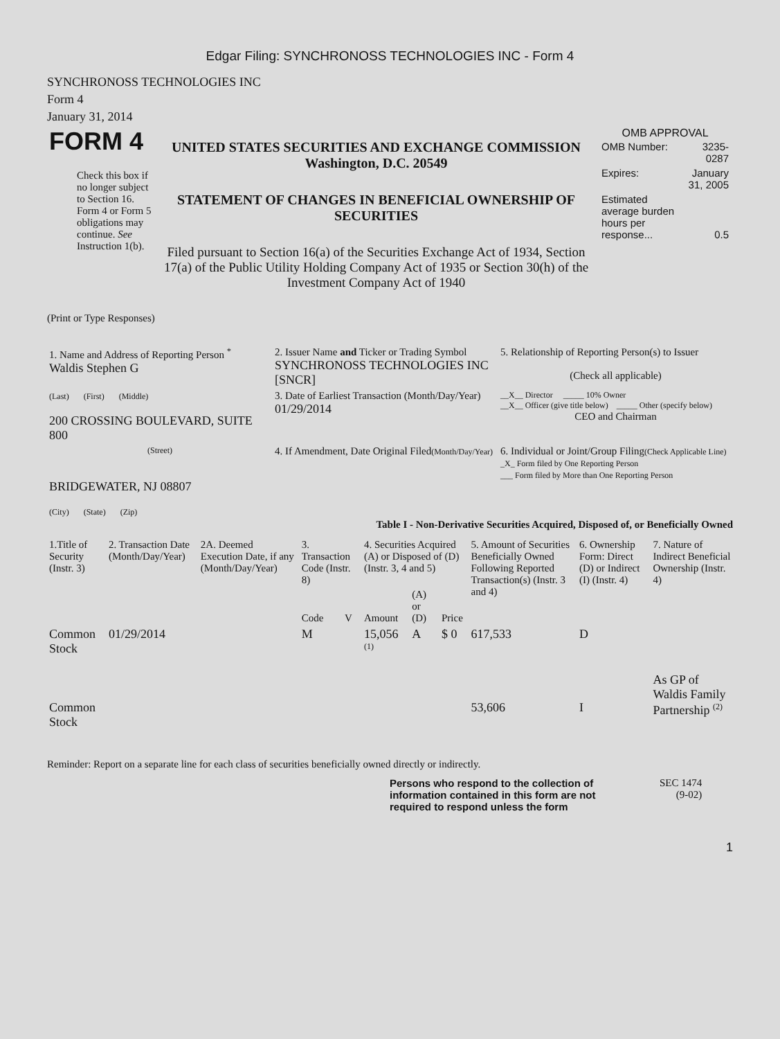Edgar Filing: SYNCHRONOSS TECHNOLOGIES INC - Form 4
SYNCHRONOSS TECHNOLOGIES INC
Form 4
January 31, 2014
| FORM 4 Check this box if no longer subject to Section 16. Form 4 or Form 5 obligations may continue. See Instruction 1(b). | UNITED STATES SECURITIES AND EXCHANGE COMMISSION Washington, D.C. 20549 STATEMENT OF CHANGES IN BENEFICIAL OWNERSHIP OF SECURITIES Filed pursuant to Section 16(a) of the Securities Exchange Act of 1934, Section 17(a) of the Public Utility Holding Company Act of 1935 or Section 30(h) of the Investment Company Act of 1940 | OMB APPROVAL / OMB Number: / 3235-0287 / / Expires: / January 31, 2005 / / Estimated average burden hours per response... / 0.5 / |
(Print or Type Responses)
| 1. Name and Address of Reporting Person <sup>*</sup> Waldis Stephen G | 2. Issuer Name and Ticker or Trading Symbol SYNCHRONOSS TECHNOLOGIES INC [SNCR] | 5. Relationship of Reporting Person(s) to Issuer (Check all applicable) |
| (Last) (First) (Middle) 200 CROSSING BOULEVARD, SUITE 800 | 3. Date of Earliest Transaction (Month/Day/Year) 01/29/2014 | __X__ Director _____ 10% Owner __X__ Officer (give title below) _____ Other (specify below) CEO and Chairman |
| (Street) BRIDGEWATER, NJ 08807 (City) (State) (Zip) | 4. If Amendment, Date Original Filed (Month/Day/Year) | 6. Individual or Joint/Group Filing (Check Applicable Line) _X_ Form filed by One Reporting Person ___ Form filed by More than One Reporting Person |
Table I - Non-Derivative Securities Acquired, Disposed of, or Beneficially Owned
| 1.Title of Security (Instr. 3) | 2. Transaction Date (Month/Day/Year) | 2A. Deemed Execution Date, if any (Month/Day/Year) | 3. Transaction Code (Instr. 8) | | 4. Securities Acquired (A) or Disposed of (D) (Instr. 3, 4 and 5) | | | 5. Amount of Securities Beneficially Owned Following Reported Transaction(s) (Instr. 3 and 4) | 6. Ownership Form: Direct (D) or Indirect (I) (Instr. 4) | 7. Nature of Indirect Beneficial Ownership (Instr. 4) |
| --- | --- | --- | --- | --- | --- | --- | --- | --- | --- | --- |
| | | | Code | V | Amount | (A) or (D) | Price | | | |
| Common Stock | 01/29/2014 | | M | | 15,056 <sup>(1)</sup> | A | $ 0 | 617,533 | D | |
| Common Stock | | | | | | | | 53,606 | I | As GP of Waldis Family Partnership <sup>(2)</sup> |
Reminder: Report on a separate line for each class of securities beneficially owned directly or indirectly.
Persons who respond to the collection of information contained in this form are not required to respond unless the form
SEC 1474
(9-02)
1